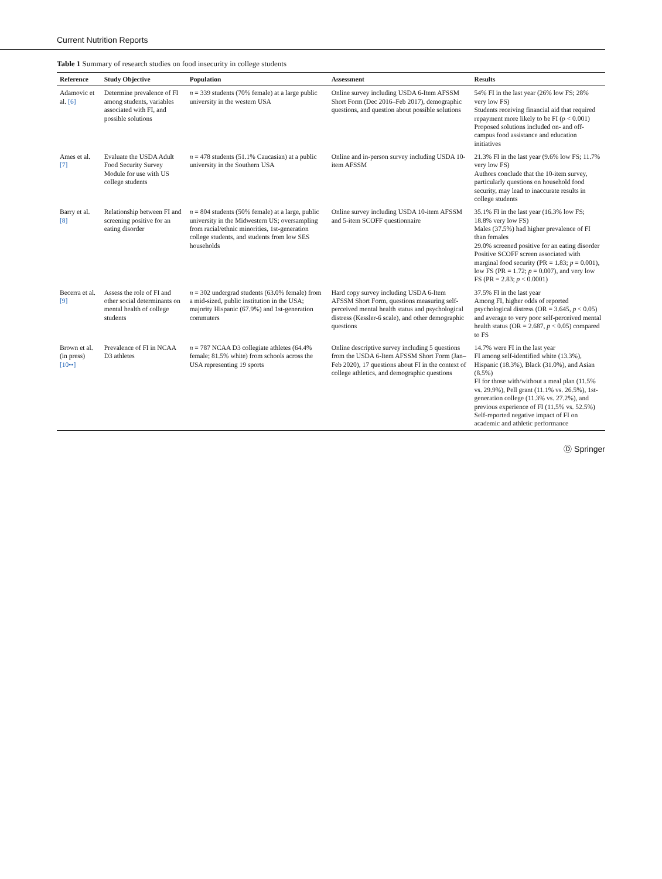Current Nutrition Reports
Table 1 Summary of research studies on food insecurity in college students
| Reference | Study Objective | Population | Assessment | Results |
| --- | --- | --- | --- | --- |
| Adamovic et al. [6] | Determine prevalence of FI among students, variables associated with FI, and possible solutions | n = 339 students (70% female) at a large public university in the western USA | Online survey including USDA 6-Item AFSSM Short Form (Dec 2016–Feb 2017), demographic questions, and question about possible solutions | 54% FI in the last year (26% low FS; 28% very low FS) Students receiving financial aid that required repayment more likely to be FI ( p < 0.001) Proposed solutions included on- and off-campus food assistance and education initiatives |
| Ames et al. [7] | Evaluate the USDA Adult Food Security Survey Module for use with US college students | n = 478 students (51.1% Caucasian) at a public university in the Southern USA | Online and in-person survey including USDA 10-item AFSSM | 21.3% FI in the last year (9.6% low FS; 11.7% very low FS) Authors conclude that the 10-item survey, particularly questions on household food security, may lead to inaccurate results in college students |
| Barry et al. [8] | Relationship between FI and screening positive for an eating disorder | n = 804 students (50% female) at a large, public university in the Midwestern US; oversampling from racial/ethnic minorities, 1st-generation college students, and students from low SES households | Online survey including USDA 10-item AFSSM and 5-item SCOFF questionnaire | 35.1% FI in the last year (16.3% low FS; 18.8% very low FS) Males (37.5%) had higher prevalence of FI than females 29.0% screened positive for an eating disorder Positive SCOFF screen associated with marginal food security (PR = 1.83; p = 0.001), low FS (PR = 1.72; p = 0.007), and very low FS (PR = 2.83; p < 0.0001) |
| Becerra et al. [9] | Assess the role of FI and other social determinants on mental health of college students | n = 302 undergrad students (63.0% female) from a mid-sized, public institution in the USA; majority Hispanic (67.9%) and 1st-generation commuters | Hard copy survey including USDA 6-Item AFSSM Short Form, questions measuring self-perceived mental health status and psychological distress (Kessler-6 scale), and other demographic questions | 37.5% FI in the last year Among FI, higher odds of reported psychological distress (OR = 3.645, p < 0.05) and average to very poor self-perceived mental health status (OR = 2.687, p < 0.05) compared to FS |
| Brown et al. (in press) [10••] | Prevalence of FI in NCAA D3 athletes | n = 787 NCAA D3 collegiate athletes (64.4% female; 81.5% white) from schools across the USA representing 19 sports | Online descriptive survey including 5 questions from the USDA 6-Item AFSSM Short Form (Jan–Feb 2020), 17 questions about FI in the context of college athletics, and demographic questions | 14.7% were FI in the last year FI among self-identified white (13.3%), Hispanic (18.3%), Black (31.0%), and Asian (8.5%) FI for those with/without a meal plan (11.5% vs. 29.9%), Pell grant (11.1% vs. 26.5%), 1st-generation college (11.3% vs. 27.2%), and previous experience of FI (11.5% vs. 52.5%) Self-reported negative impact of FI on academic and athletic performance |
Ⓓ Springer